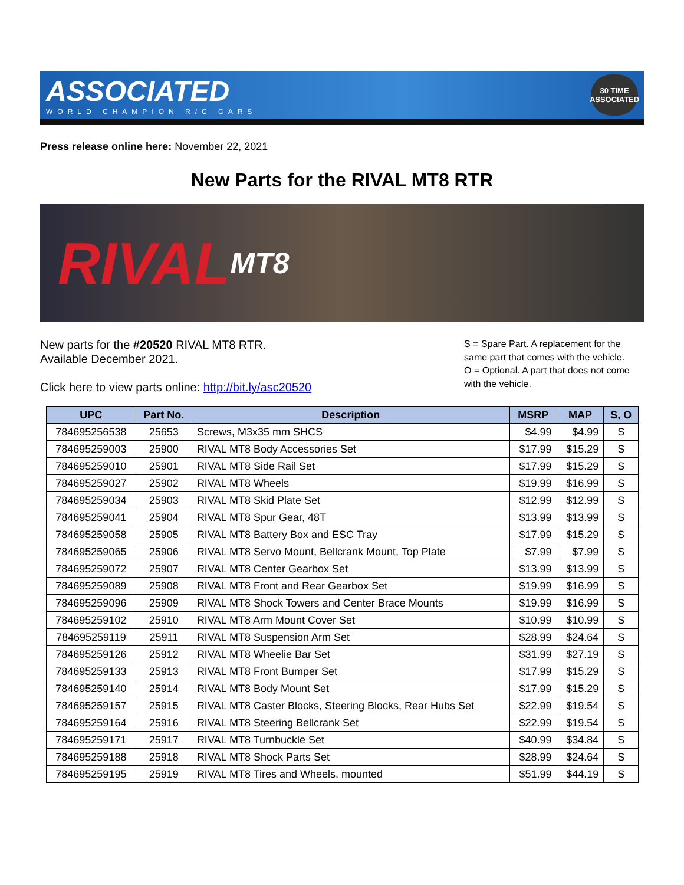ASSOCIATED
WORLD CHAMPION R/C CARS
30 TIME ASSOCIATED
Press release online here: November 22, 2021
New Parts for the RIVAL MT8 RTR
RIVAL MT8
New parts for the #20520 RIVAL MT8 RTR.
Available December 2021.
Click here to view parts online: http://bit.ly/asc20520
S = Spare Part. A replacement for the same part that comes with the vehicle.
O = Optional. A part that does not come with the vehicle.
| UPC | Part No. | Description | MSRP | MAP | S, O |
| --- | --- | --- | --- | --- | --- |
| 784695256538 | 25653 | Screws, M3x35 mm SHCS | $4.99 | $4.99 | S |
| 784695259003 | 25900 | RIVAL MT8 Body Accessories Set | $17.99 | $15.29 | S |
| 784695259010 | 25901 | RIVAL MT8 Side Rail Set | $17.99 | $15.29 | S |
| 784695259027 | 25902 | RIVAL MT8 Wheels | $19.99 | $16.99 | S |
| 784695259034 | 25903 | RIVAL MT8 Skid Plate Set | $12.99 | $12.99 | S |
| 784695259041 | 25904 | RIVAL MT8 Spur Gear, 48T | $13.99 | $13.99 | S |
| 784695259058 | 25905 | RIVAL MT8 Battery Box and ESC Tray | $17.99 | $15.29 | S |
| 784695259065 | 25906 | RIVAL MT8 Servo Mount, Bellcrank Mount, Top Plate | $7.99 | $7.99 | S |
| 784695259072 | 25907 | RIVAL MT8 Center Gearbox Set | $13.99 | $13.99 | S |
| 784695259089 | 25908 | RIVAL MT8 Front and Rear Gearbox Set | $19.99 | $16.99 | S |
| 784695259096 | 25909 | RIVAL MT8 Shock Towers and Center Brace Mounts | $19.99 | $16.99 | S |
| 784695259102 | 25910 | RIVAL MT8 Arm Mount Cover Set | $10.99 | $10.99 | S |
| 784695259119 | 25911 | RIVAL MT8 Suspension Arm Set | $28.99 | $24.64 | S |
| 784695259126 | 25912 | RIVAL MT8 Wheelie Bar Set | $31.99 | $27.19 | S |
| 784695259133 | 25913 | RIVAL MT8 Front Bumper Set | $17.99 | $15.29 | S |
| 784695259140 | 25914 | RIVAL MT8 Body Mount Set | $17.99 | $15.29 | S |
| 784695259157 | 25915 | RIVAL MT8 Caster Blocks, Steering Blocks, Rear Hubs Set | $22.99 | $19.54 | S |
| 784695259164 | 25916 | RIVAL MT8 Steering Bellcrank Set | $22.99 | $19.54 | S |
| 784695259171 | 25917 | RIVAL MT8 Turnbuckle Set | $40.99 | $34.84 | S |
| 784695259188 | 25918 | RIVAL MT8 Shock Parts Set | $28.99 | $24.64 | S |
| 784695259195 | 25919 | RIVAL MT8 Tires and Wheels, mounted | $51.99 | $44.19 | S |